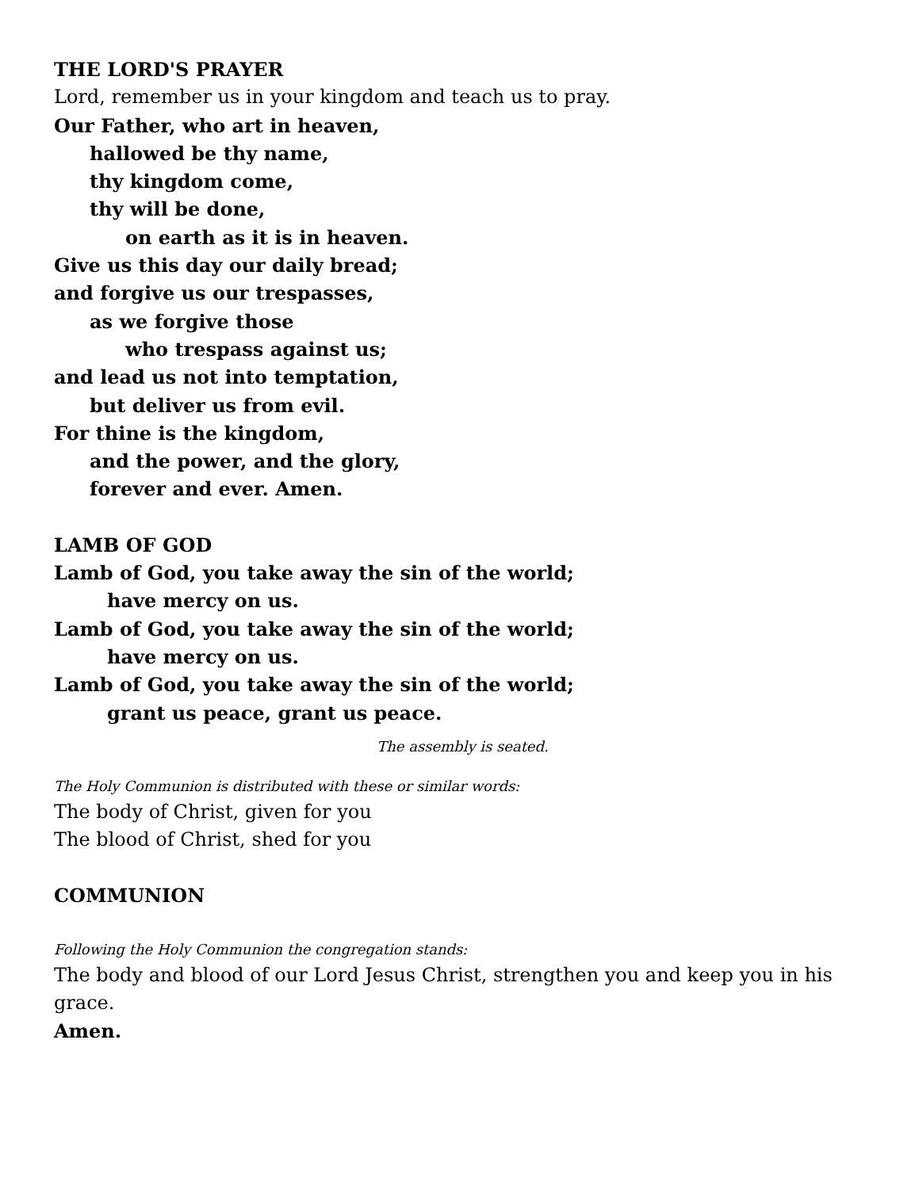THE LORD'S PRAYER
Lord, remember us in your kingdom and teach us to pray.
Our Father, who art in heaven,
hallowed be thy name,
thy kingdom come,
thy will be done,
on earth as it is in heaven.
Give us this day our daily bread;
and forgive us our trespasses,
as we forgive those
who trespass against us;
and lead us not into temptation,
but deliver us from evil.
For thine is the kingdom,
and the power, and the glory,
forever and ever. Amen.
LAMB OF GOD
Lamb of God, you take away the sin of the world;
have mercy on us.
Lamb of God, you take away the sin of the world;
have mercy on us.
Lamb of God, you take away the sin of the world;
grant us peace, grant us peace.
The assembly is seated.
The Holy Communion is distributed with these or similar words:
The body of Christ, given for you
The blood of Christ, shed for you
COMMUNION
Following the Holy Communion the congregation stands:
The body and blood of our Lord Jesus Christ, strengthen you and keep you in his grace.
Amen.